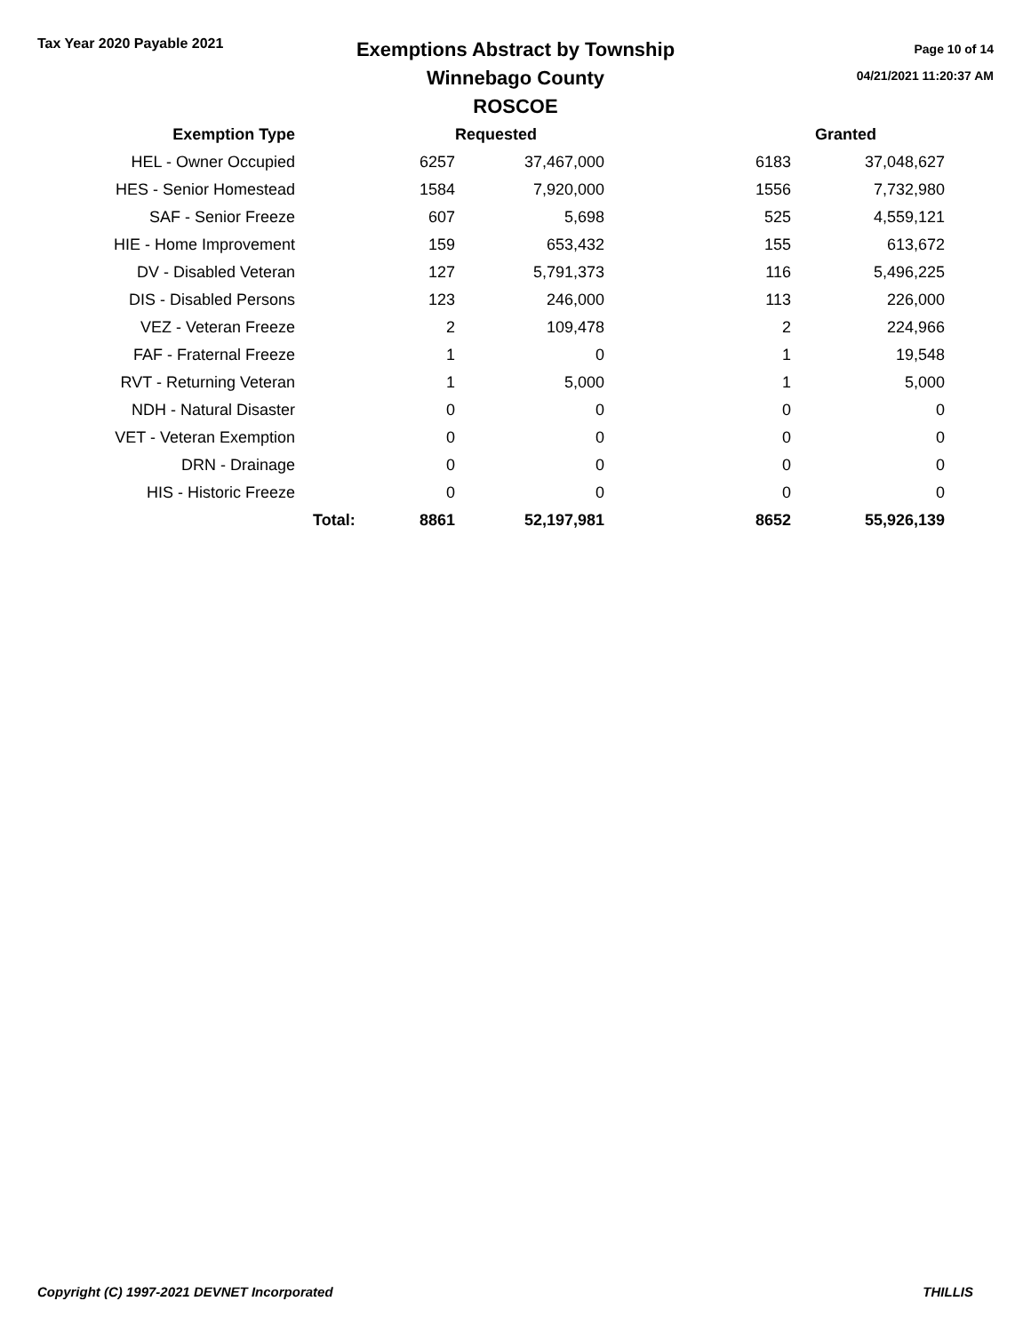Tax Year 2020 Payable 2021
Exemptions Abstract by Township
Winnebago County
ROSCOE
Page 10 of 14
04/21/2021 11:20:37 AM
| Exemption Type | | Requested | | | Granted |
| --- | --- | --- | --- | --- | --- |
| HEL - Owner Occupied | | 6257 | 37,467,000 | 6183 | 37,048,627 |
| HES - Senior Homestead | | 1584 | 7,920,000 | 1556 | 7,732,980 |
| SAF - Senior Freeze | | 607 | 5,698 | 525 | 4,559,121 |
| HIE - Home Improvement | | 159 | 653,432 | 155 | 613,672 |
| DV - Disabled Veteran | | 127 | 5,791,373 | 116 | 5,496,225 |
| DIS - Disabled Persons | | 123 | 246,000 | 113 | 226,000 |
| VEZ - Veteran Freeze | | 2 | 109,478 | 2 | 224,966 |
| FAF - Fraternal Freeze | | 1 | 0 | 1 | 19,548 |
| RVT - Returning Veteran | | 1 | 5,000 | 1 | 5,000 |
| NDH - Natural Disaster | | 0 | 0 | 0 | 0 |
| VET - Veteran Exemption | | 0 | 0 | 0 | 0 |
| DRN - Drainage | | 0 | 0 | 0 | 0 |
| HIS - Historic Freeze | | 0 | 0 | 0 | 0 |
| | Total: | 8861 | 52,197,981 | 8652 | 55,926,139 |
Copyright (C) 1997-2021 DEVNET Incorporated THILLIS